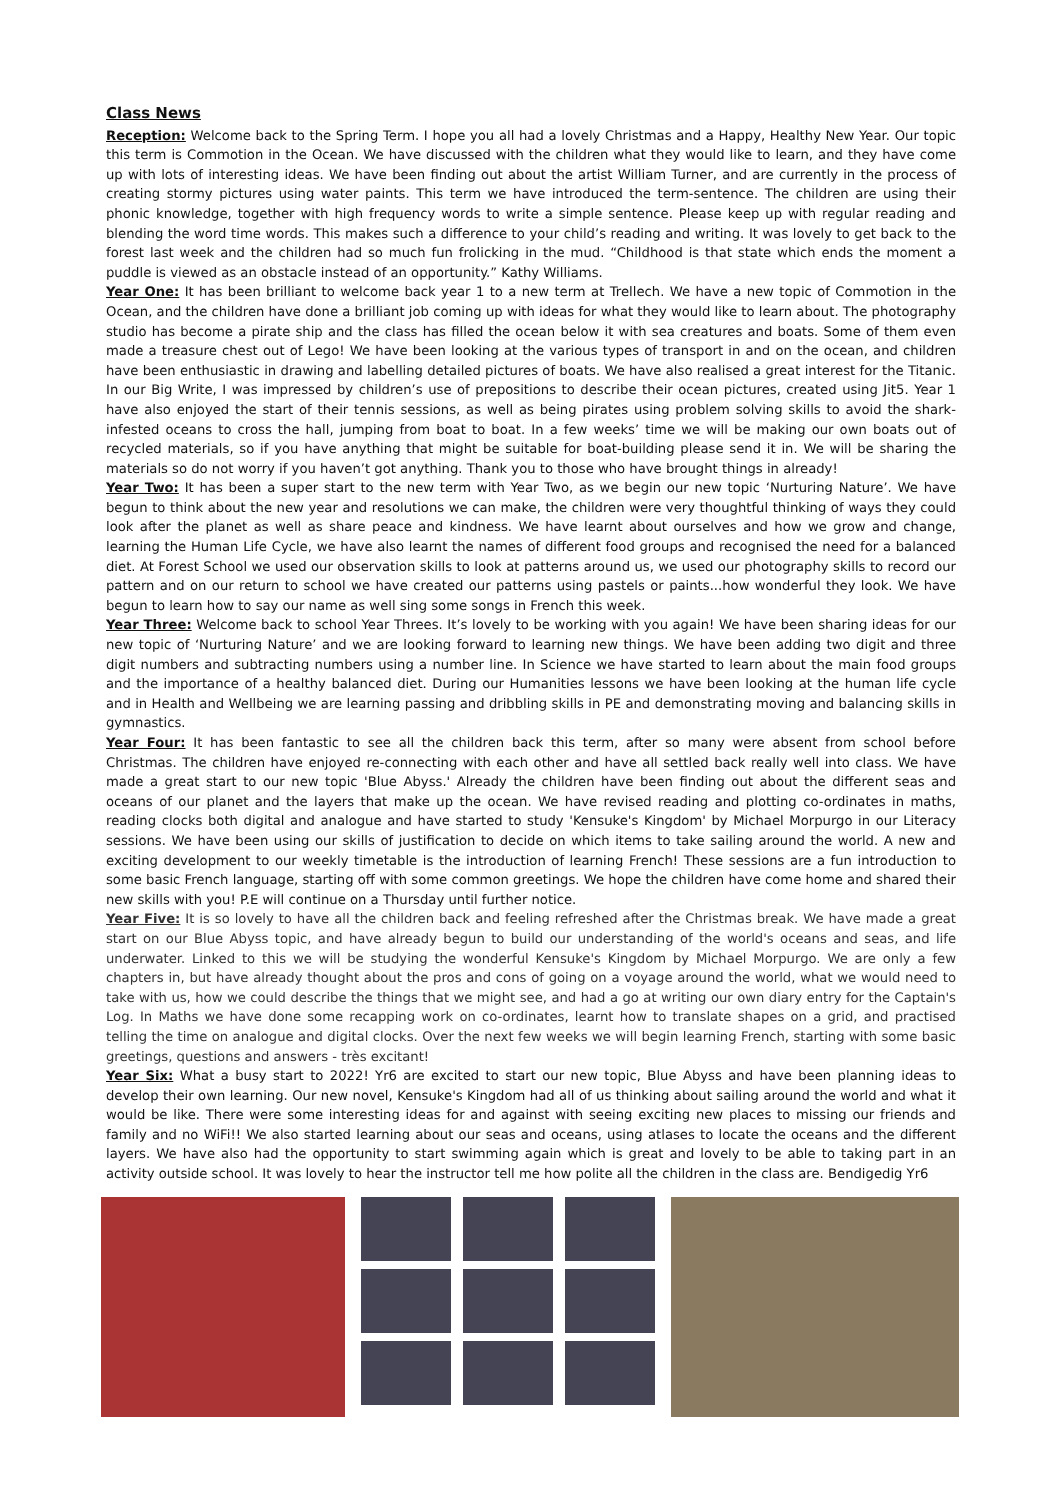Class News
Reception: Welcome back to the Spring Term. I hope you all had a lovely Christmas and a Happy, Healthy New Year. Our topic this term is Commotion in the Ocean. We have discussed with the children what they would like to learn, and they have come up with lots of interesting ideas. We have been finding out about the artist William Turner, and are currently in the process of creating stormy pictures using water paints. This term we have introduced the term-sentence. The children are using their phonic knowledge, together with high frequency words to write a simple sentence. Please keep up with regular reading and blending the word time words. This makes such a difference to your child’s reading and writing. It was lovely to get back to the forest last week and the children had so much fun frolicking in the mud. “Childhood is that state which ends the moment a puddle is viewed as an obstacle instead of an opportunity.” Kathy Williams.
Year One: It has been brilliant to welcome back year 1 to a new term at Trellech. We have a new topic of Commotion in the Ocean, and the children have done a brilliant job coming up with ideas for what they would like to learn about. The photography studio has become a pirate ship and the class has filled the ocean below it with sea creatures and boats. Some of them even made a treasure chest out of Lego! We have been looking at the various types of transport in and on the ocean, and children have been enthusiastic in drawing and labelling detailed pictures of boats. We have also realised a great interest for the Titanic. In our Big Write, I was impressed by children’s use of prepositions to describe their ocean pictures, created using Jit5. Year 1 have also enjoyed the start of their tennis sessions, as well as being pirates using problem solving skills to avoid the shark-infested oceans to cross the hall, jumping from boat to boat. In a few weeks’ time we will be making our own boats out of recycled materials, so if you have anything that might be suitable for boat-building please send it in. We will be sharing the materials so do not worry if you haven’t got anything. Thank you to those who have brought things in already!
Year Two: It has been a super start to the new term with Year Two, as we begin our new topic ‘Nurturing Nature’. We have begun to think about the new year and resolutions we can make, the children were very thoughtful thinking of ways they could look after the planet as well as share peace and kindness. We have learnt about ourselves and how we grow and change, learning the Human Life Cycle, we have also learnt the names of different food groups and recognised the need for a balanced diet. At Forest School we used our observation skills to look at patterns around us, we used our photography skills to record our pattern and on our return to school we have created our patterns using pastels or paints...how wonderful they look. We have begun to learn how to say our name as well sing some songs in French this week.
Year Three: Welcome back to school Year Threes. It’s lovely to be working with you again! We have been sharing ideas for our new topic of ‘Nurturing Nature’ and we are looking forward to learning new things. We have been adding two digit and three digit numbers and subtracting numbers using a number line. In Science we have started to learn about the main food groups and the importance of a healthy balanced diet. During our Humanities lessons we have been looking at the human life cycle and in Health and Wellbeing we are learning passing and dribbling skills in PE and demonstrating moving and balancing skills in gymnastics.
Year Four: It has been fantastic to see all the children back this term, after so many were absent from school before Christmas. The children have enjoyed re-connecting with each other and have all settled back really well into class. We have made a great start to our new topic 'Blue Abyss.' Already the children have been finding out about the different seas and oceans of our planet and the layers that make up the ocean. We have revised reading and plotting co-ordinates in maths, reading clocks both digital and analogue and have started to study 'Kensuke's Kingdom' by Michael Morpurgo in our Literacy sessions. We have been using our skills of justification to decide on which items to take sailing around the world. A new and exciting development to our weekly timetable is the introduction of learning French! These sessions are a fun introduction to some basic French language, starting off with some common greetings. We hope the children have come home and shared their new skills with you! P.E will continue on a Thursday until further notice.
Year Five: It is so lovely to have all the children back and feeling refreshed after the Christmas break. We have made a great start on our Blue Abyss topic, and have already begun to build our understanding of the world's oceans and seas, and life underwater. Linked to this we will be studying the wonderful Kensuke's Kingdom by Michael Morpurgo. We are only a few chapters in, but have already thought about the pros and cons of going on a voyage around the world, what we would need to take with us, how we could describe the things that we might see, and had a go at writing our own diary entry for the Captain's Log. In Maths we have done some recapping work on co-ordinates, learnt how to translate shapes on a grid, and practised telling the time on analogue and digital clocks. Over the next few weeks we will begin learning French, starting with some basic greetings, questions and answers - très excitant!
Year Six: What a busy start to 2022! Yr6 are excited to start our new topic, Blue Abyss and have been planning ideas to develop their own learning. Our new novel, Kensuke's Kingdom had all of us thinking about sailing around the world and what it would be like. There were some interesting ideas for and against with seeing exciting new places to missing our friends and family and no WiFi!! We also started learning about our seas and oceans, using atlases to locate the oceans and the different layers. We have also had the opportunity to start swimming again which is great and lovely to be able to taking part in an activity outside school. It was lovely to hear the instructor tell me how polite all the children in the class are. Bendigedig Yr6